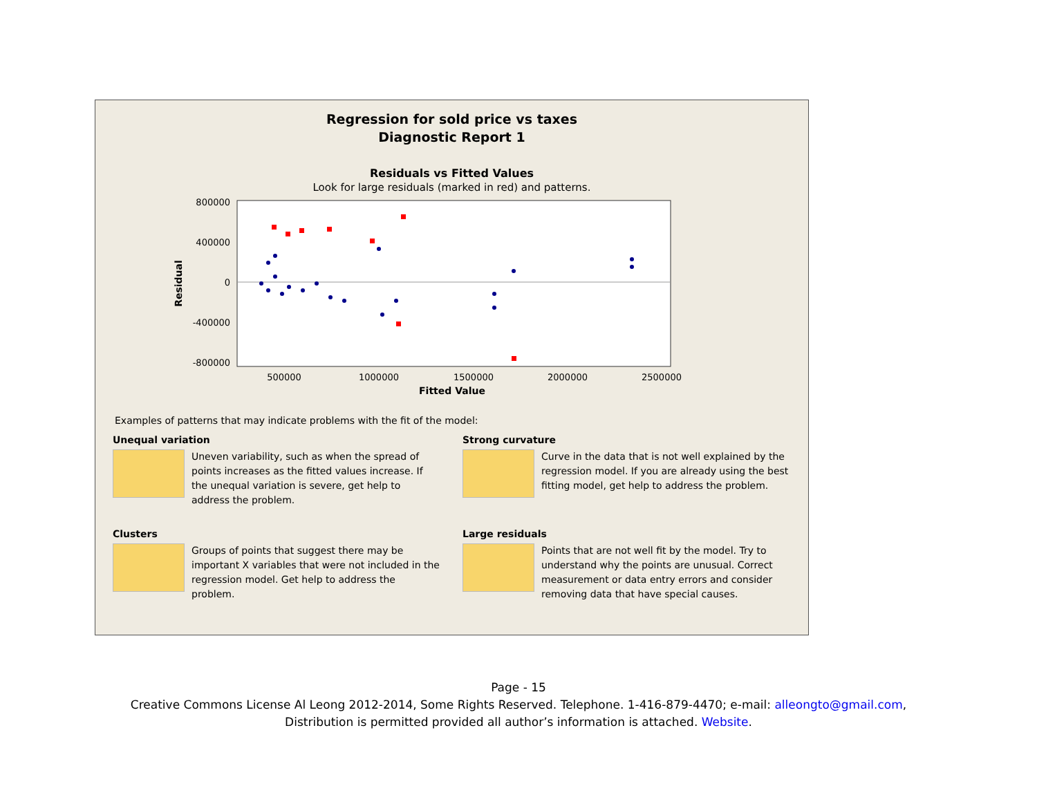Regression for sold price vs taxes
Diagnostic Report 1
Residuals vs Fitted Values
Look for large residuals (marked in red) and patterns.
800000
400000
0
-400000
-800000
Residual
500000
1000000
1500000
2000000
2500000
Fitted Value
Examples of patterns that may indicate problems with the fit of the model:
Unequal variation
Uneven variability, such as when the spread of points increases as the fitted values increase. If the unequal variation is severe, get help to address the problem.
Strong curvature
Curve in the data that is not well explained by the regression model. If you are already using the best fitting model, get help to address the problem.
Clusters
Groups of points that suggest there may be important X variables that were not included in the regression model. Get help to address the problem.
Large residuals
Points that are not well fit by the model. Try to understand why the points are unusual. Correct measurement or data entry errors and consider removing data that have special causes.
Page - 15
Creative Commons License Al Leong 2012-2014, Some Rights Reserved. Telephone. 1-416-879-4470; e-mail: alleongto@gmail.com,
Distribution is permitted provided all author’s information is attached. Website.